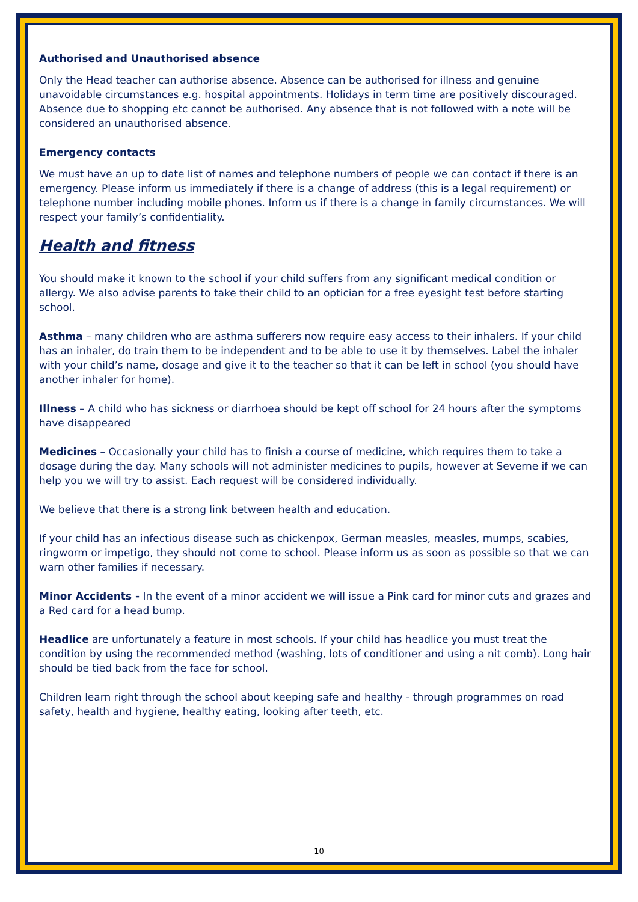Authorised and Unauthorised absence
Only the Head teacher can authorise absence. Absence can be authorised for illness and genuine unavoidable circumstances e.g. hospital appointments. Holidays in term time are positively discouraged. Absence due to shopping etc cannot be authorised. Any absence that is not followed with a note will be considered an unauthorised absence.
Emergency contacts
We must have an up to date list of names and telephone numbers of people we can contact if there is an emergency. Please inform us immediately if there is a change of address (this is a legal requirement) or telephone number including mobile phones. Inform us if there is a change in family circumstances. We will respect your family’s confidentiality.
Health and fitness
You should make it known to the school if your child suffers from any significant medical condition or allergy. We also advise parents to take their child to an optician for a free eyesight test before starting school.
Asthma – many children who are asthma sufferers now require easy access to their inhalers. If your child has an inhaler, do train them to be independent and to be able to use it by themselves. Label the inhaler with your child’s name, dosage and give it to the teacher so that it can be left in school (you should have another inhaler for home).
Illness – A child who has sickness or diarrhoea should be kept off school for 24 hours after the symptoms have disappeared
Medicines – Occasionally your child has to finish a course of medicine, which requires them to take a dosage during the day. Many schools will not administer medicines to pupils, however at Severne if we can help you we will try to assist. Each request will be considered individually.
We believe that there is a strong link between health and education.
If your child has an infectious disease such as chickenpox, German measles, measles, mumps, scabies, ringworm or impetigo, they should not come to school. Please inform us as soon as possible so that we can warn other families if necessary.
Minor Accidents - In the event of a minor accident we will issue a Pink card for minor cuts and grazes and a Red card for a head bump.
Headlice are unfortunately a feature in most schools. If your child has headlice you must treat the condition by using the recommended method (washing, lots of conditioner and using a nit comb). Long hair should be tied back from the face for school.
Children learn right through the school about keeping safe and healthy - through programmes on road safety, health and hygiene, healthy eating, looking after teeth, etc.
10